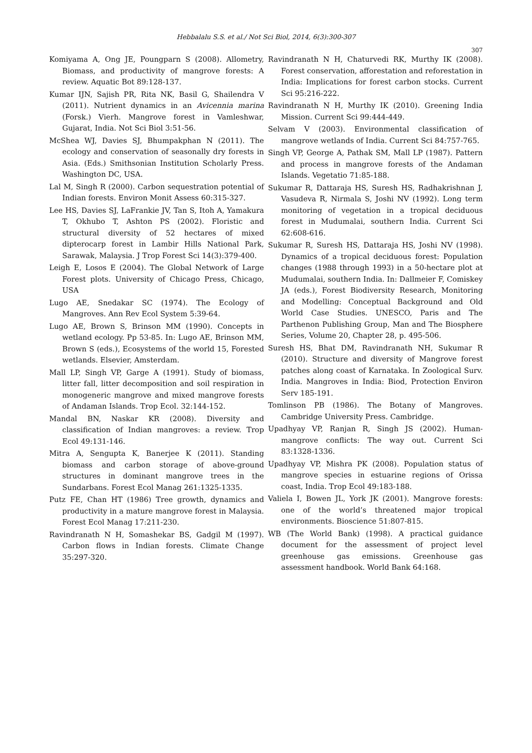Hebbalalu S.S. et al./ Not Sci Biol, 2014, 6(3):300-307
307
Komiyama A, Ong JE, Poungparn S (2008). Allometry, Biomass, and productivity of mangrove forests: A review. Aquatic Bot 89:128-137.
Kumar IJN, Sajish PR, Rita NK, Basil G, Shailendra V (2011). Nutrient dynamics in an Avicennia marina (Forsk.) Vierh. Mangrove forest in Vamleshwar, Gujarat, India. Not Sci Biol 3:51-56.
McShea WJ, Davies SJ, Bhumpakphan N (2011). The ecology and conservation of seasonally dry forests in Asia. (Eds.) Smithsonian Institution Scholarly Press. Washington DC, USA.
Lal M, Singh R (2000). Carbon sequestration potential of Indian forests. Environ Monit Assess 60:315-327.
Lee HS, Davies SJ, LaFrankie JV, Tan S, Itoh A, Yamakura T, Okhubo T, Ashton PS (2002). Floristic and structural diversity of 52 hectares of mixed dipterocarp forest in Lambir Hills National Park, Sarawak, Malaysia. J Trop Forest Sci 14(3):379-400.
Leigh E, Losos E (2004). The Global Network of Large Forest plots. University of Chicago Press, Chicago, USA
Lugo AE, Snedakar SC (1974). The Ecology of Mangroves. Ann Rev Ecol System 5:39-64.
Lugo AE, Brown S, Brinson MM (1990). Concepts in wetland ecology. Pp 53-85. In: Lugo AE, Brinson MM, Brown S (eds.), Ecosystems of the world 15, Forested wetlands. Elsevier, Amsterdam.
Mall LP, Singh VP, Garge A (1991). Study of biomass, litter fall, litter decomposition and soil respiration in monogeneric mangrove and mixed mangrove forests of Andaman Islands. Trop Ecol. 32:144-152.
Mandal BN, Naskar KR (2008). Diversity and classification of Indian mangroves: a review. Trop Ecol 49:131-146.
Mitra A, Sengupta K, Banerjee K (2011). Standing biomass and carbon storage of above-ground structures in dominant mangrove trees in the Sundarbans. Forest Ecol Manag 261:1325-1335.
Putz FE, Chan HT (1986) Tree growth, dynamics and productivity in a mature mangrove forest in Malaysia. Forest Ecol Manag 17:211-230.
Ravindranath N H, Somashekar BS, Gadgil M (1997). Carbon flows in Indian forests. Climate Change 35:297-320.
Ravindranath N H, Chaturvedi RK, Murthy IK (2008). Forest conservation, afforestation and reforestation in India: Implications for forest carbon stocks. Current Sci 95:216-222.
Ravindranath N H, Murthy IK (2010). Greening India Mission. Current Sci 99:444-449.
Selvam V (2003). Environmental classification of mangrove wetlands of India. Current Sci 84:757-765.
Singh VP, George A, Pathak SM, Mall LP (1987). Pattern and process in mangrove forests of the Andaman Islands. Vegetatio 71:85-188.
Sukumar R, Dattaraja HS, Suresh HS, Radhakrishnan J, Vasudeva R, Nirmala S, Joshi NV (1992). Long term monitoring of vegetation in a tropical deciduous forest in Mudumalai, southern India. Current Sci 62:608-616.
Sukumar R, Suresh HS, Dattaraja HS, Joshi NV (1998). Dynamics of a tropical deciduous forest: Population changes (1988 through 1993) in a 50-hectare plot at Mudumalai, southern India. In: Dallmeier F, Comiskey JA (eds.), Forest Biodiversity Research, Monitoring and Modelling: Conceptual Background and Old World Case Studies. UNESCO, Paris and The Parthenon Publishing Group, Man and The Biosphere Series, Volume 20, Chapter 28, p. 495-506.
Suresh HS, Bhat DM, Ravindranath NH, Sukumar R (2010). Structure and diversity of Mangrove forest patches along coast of Karnataka. In Zoological Surv. India. Mangroves in India: Biod, Protection Environ Serv 185-191.
Tomlinson PB (1986). The Botany of Mangroves. Cambridge University Press. Cambridge.
Upadhyay VP, Ranjan R, Singh JS (2002). Human-mangrove conflicts: The way out. Current Sci 83:1328-1336.
Upadhyay VP, Mishra PK (2008). Population status of mangrove species in estuarine regions of Orissa coast, India. Trop Ecol 49:183-188.
Valiela I, Bowen JL, York JK (2001). Mangrove forests: one of the world’s threatened major tropical environments. Bioscience 51:807-815.
WB (The World Bank) (1998). A practical guidance document for the assessment of project level greenhouse gas emissions. Greenhouse gas assessment handbook. World Bank 64:168.